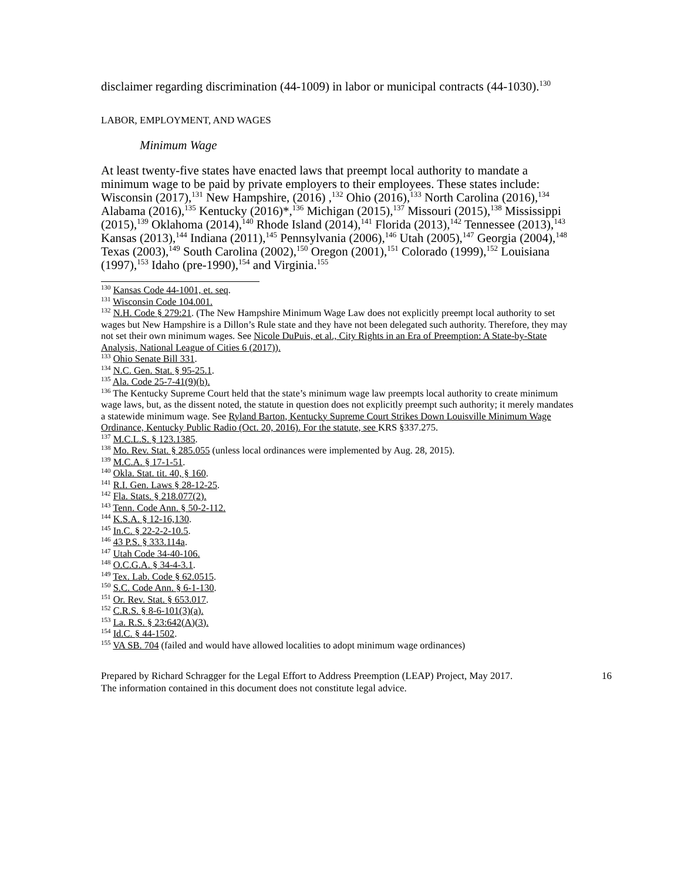disclaimer regarding discrimination (44-1009) in labor or municipal contracts (44-1030).<sup>130</sup>
LABOR, EMPLOYMENT, AND WAGES
Minimum Wage
At least twenty-five states have enacted laws that preempt local authority to mandate a minimum wage to be paid by private employers to their employees. These states include: Wisconsin (2017),<sup>131</sup> New Hampshire, (2016) ,<sup>132</sup> Ohio (2016),<sup>133</sup> North Carolina (2016),<sup>134</sup> Alabama (2016),<sup>135</sup> Kentucky (2016)*,<sup>136</sup> Michigan (2015),<sup>137</sup> Missouri (2015),<sup>138</sup> Mississippi (2015),<sup>139</sup> Oklahoma (2014),<sup>140</sup> Rhode Island (2014),<sup>141</sup> Florida (2013),<sup>142</sup> Tennessee (2013),<sup>143</sup> Kansas (2013),<sup>144</sup> Indiana (2011),<sup>145</sup> Pennsylvania (2006),<sup>146</sup> Utah (2005),<sup>147</sup> Georgia (2004),<sup>148</sup> Texas (2003),<sup>149</sup> South Carolina (2002),<sup>150</sup> Oregon (2001),<sup>151</sup> Colorado (1999),<sup>152</sup> Louisiana (1997),<sup>153</sup> Idaho (pre-1990),<sup>154</sup> and Virginia.<sup>155</sup>
<sup>130</sup> Kansas Code 44-1001, et. seq.
<sup>131</sup> Wisconsin Code 104.001.
<sup>132</sup> N.H. Code § 279:21. (The New Hampshire Minimum Wage Law does not explicitly preempt local authority to set wages but New Hampshire is a Dillon’s Rule state and they have not been delegated such authority. Therefore, they may not set their own minimum wages. See Nicole DuPuis, et al., City Rights in an Era of Preemption: A State-by-State Analysis, National League of Cities 6 (2017)).
<sup>133</sup> Ohio Senate Bill 331.
<sup>134</sup> N.C. Gen. Stat. § 95-25.1.
<sup>135</sup> Ala. Code 25-7-41(9)(b).
<sup>136</sup> The Kentucky Supreme Court held that the state’s minimum wage law preempts local authority to create minimum wage laws, but, as the dissent noted, the statute in question does not explicitly preempt such authority; it merely mandates a statewide minimum wage. See Ryland Barton, Kentucky Supreme Court Strikes Down Louisville Minimum Wage Ordinance, Kentucky Public Radio (Oct. 20, 2016). For the statute, see KRS §337.275.
<sup>137</sup> M.C.L.S. § 123.1385.
<sup>138</sup> Mo. Rev. Stat. § 285.055 (unless local ordinances were implemented by Aug. 28, 2015).
<sup>139</sup> M.C.A. § 17-1-51.
<sup>140</sup> Okla. Stat. tit. 40, § 160.
<sup>141</sup> R.I. Gen. Laws § 28-12-25.
<sup>142</sup> Fla. Stats. § 218.077(2).
<sup>143</sup> Tenn. Code Ann. § 50-2-112.
<sup>144</sup> K.S.A. § 12-16,130.
<sup>145</sup> In.C. § 22-2-2-10.5.
<sup>146</sup> 43 P.S. § 333.114a.
<sup>147</sup> Utah Code 34-40-106.
<sup>148</sup> O.C.G.A. § 34-4-3.1.
<sup>149</sup> Tex. Lab. Code § 62.0515.
<sup>150</sup> S.C. Code Ann. § 6-1-130.
<sup>151</sup> Or. Rev. Stat. § 653.017.
<sup>152</sup> C.R.S. § 8-6-101(3)(a).
<sup>153</sup> La. R.S. § 23:642(A)(3).
<sup>154</sup> Id.C. § 44-1502.
<sup>155</sup> VA SB. 704 (failed and would have allowed localities to adopt minimum wage ordinances)
Prepared by Richard Schragger for the Legal Effort to Address Preemption (LEAP) Project, May 2017.
The information contained in this document does not constitute legal advice.
16